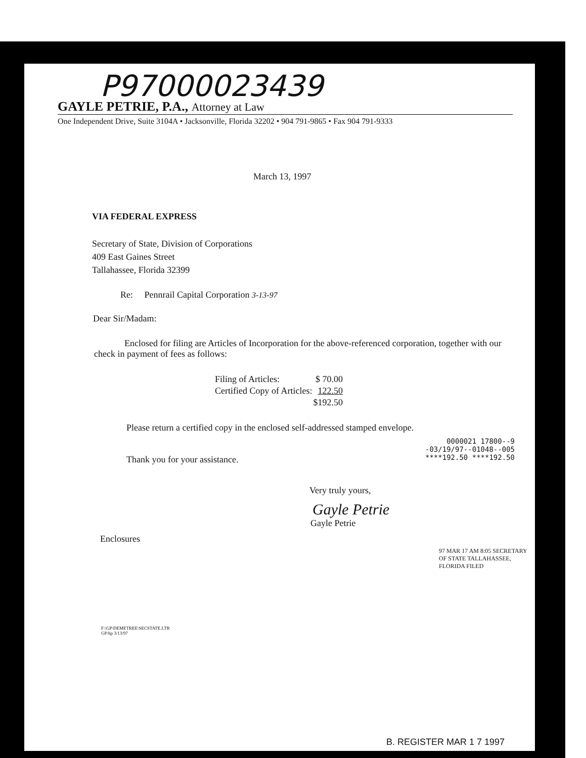P97000023439
GAYLE PETRIE, P.A., Attorney at Law
One Independent Drive, Suite 3104A • Jacksonville, Florida 32202 • 904 791-9865 • Fax 904 791-9333
March 13, 1997
VIA FEDERAL EXPRESS
Secretary of State, Division of Corporations
409 East Gaines Street
Tallahassee, Florida 32399
Re: Pennrail Capital Corporation 3-13-97
Dear Sir/Madam:
Enclosed for filing are Articles of Incorporation for the above-referenced corporation, together with our check in payment of fees as follows:
| Filing of Articles: | $ 70.00 |
| Certified Copy of Articles: | 122.50 |
| | $192.50 |
Please return a certified copy in the enclosed self-addressed stamped envelope.
Thank you for your assistance.
0000021 17800--9
-03/19/97--01048--005
****192.50 ****192.50
Very truly yours,
Gayle Petrie
Gayle Petrie
Enclosures
97 MAR 17 AM 8:05 SECRETARY OF STATE TALLAHASSEE, FLORIDA FILED
F:\GP\DEMETREE\SECSTATE.LTR
GP/hp 3/13/97
B. REGISTER MAR 1 7 1997